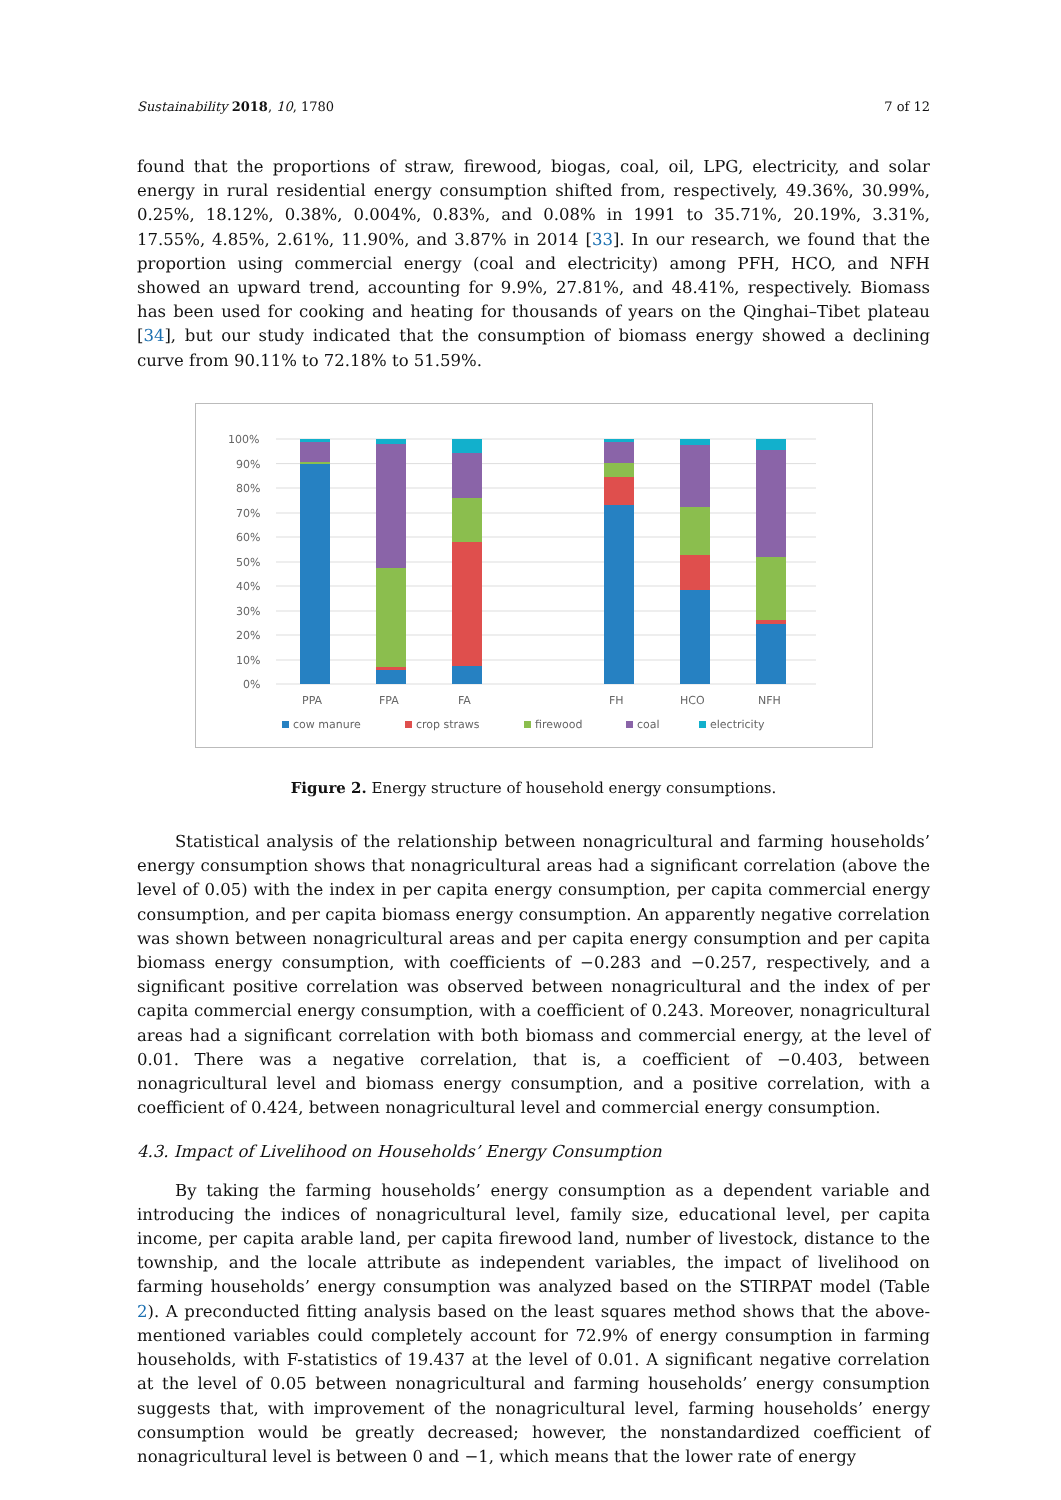Sustainability 2018, 10, 1780 7 of 12
found that the proportions of straw, firewood, biogas, coal, oil, LPG, electricity, and solar energy in rural residential energy consumption shifted from, respectively, 49.36%, 30.99%, 0.25%, 18.12%, 0.38%, 0.004%, 0.83%, and 0.08% in 1991 to 35.71%, 20.19%, 3.31%, 17.55%, 4.85%, 2.61%, 11.90%, and 3.87% in 2014 [33]. In our research, we found that the proportion using commercial energy (coal and electricity) among PFH, HCO, and NFH showed an upward trend, accounting for 9.9%, 27.81%, and 48.41%, respectively. Biomass has been used for cooking and heating for thousands of years on the Qinghai–Tibet plateau [34], but our study indicated that the consumption of biomass energy showed a declining curve from 90.11% to 72.18% to 51.59%.
100%
90%
80%
70%
60%
50%
40%
30%
20%
10%
0%
PPA
FPA
FA
FH
HCO
NFH
cow manure
crop straws
firewood
coal
electricity
Figure 2. Energy structure of household energy consumptions.
Statistical analysis of the relationship between nonagricultural and farming households’ energy consumption shows that nonagricultural areas had a significant correlation (above the level of 0.05) with the index in per capita energy consumption, per capita commercial energy consumption, and per capita biomass energy consumption. An apparently negative correlation was shown between nonagricultural areas and per capita energy consumption and per capita biomass energy consumption, with coefficients of −0.283 and −0.257, respectively, and a significant positive correlation was observed between nonagricultural and the index of per capita commercial energy consumption, with a coefficient of 0.243. Moreover, nonagricultural areas had a significant correlation with both biomass and commercial energy, at the level of 0.01. There was a negative correlation, that is, a coefficient of −0.403, between nonagricultural level and biomass energy consumption, and a positive correlation, with a coefficient of 0.424, between nonagricultural level and commercial energy consumption.
4.3. Impact of Livelihood on Households’ Energy Consumption
By taking the farming households’ energy consumption as a dependent variable and introducing the indices of nonagricultural level, family size, educational level, per capita income, per capita arable land, per capita firewood land, number of livestock, distance to the township, and the locale attribute as independent variables, the impact of livelihood on farming households’ energy consumption was analyzed based on the STIRPAT model (Table 2). A preconducted fitting analysis based on the least squares method shows that the above-mentioned variables could completely account for 72.9% of energy consumption in farming households, with F-statistics of 19.437 at the level of 0.01. A significant negative correlation at the level of 0.05 between nonagricultural and farming households’ energy consumption suggests that, with improvement of the nonagricultural level, farming households’ energy consumption would be greatly decreased; however, the nonstandardized coefficient of nonagricultural level is between 0 and −1, which means that the lower rate of energy